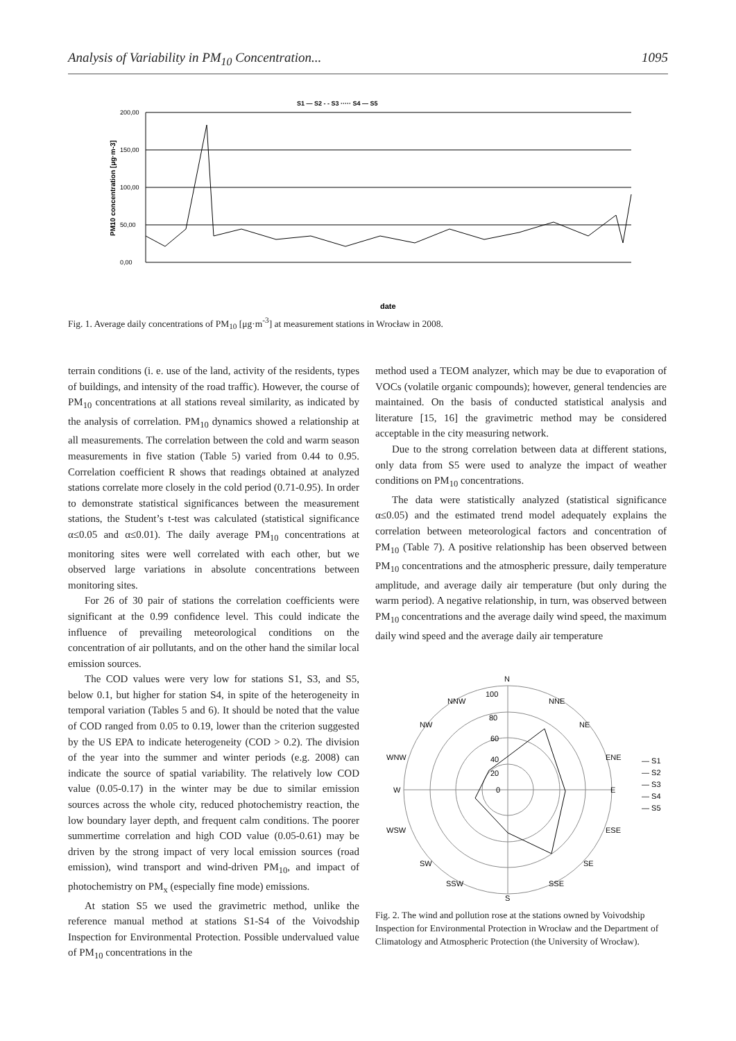Analysis of Variability in PM<sub>10</sub> Concentration... 1095
S1 — S2 - - S3 ····· S4 — S5
200,00
150,00
100,00
50,00
0,00
PM10 concentration [μg·m-3]
date
Fig. 1. Average daily concentrations of PM<sub>10</sub> [μg·m<sup>-3</sup>] at measurement stations in Wrocław in 2008.
terrain conditions (i. e. use of the land, activity of the residents, types of buildings, and intensity of the road traffic). However, the course of PM<sub>10</sub> concentrations at all stations reveal similarity, as indicated by the analysis of correlation. PM<sub>10</sub> dynamics showed a relationship at all measurements. The correlation between the cold and warm season measurements in five station (Table 5) varied from 0.44 to 0.95. Correlation coefficient R shows that readings obtained at analyzed stations correlate more closely in the cold period (0.71-0.95). In order to demonstrate statistical significances between the measurement stations, the Student’s t-test was calculated (statistical significance α≤0.05 and α≤0.01). The daily average PM<sub>10</sub> concentrations at monitoring sites were well correlated with each other, but we observed large variations in absolute concentrations between monitoring sites.
For 26 of 30 pair of stations the correlation coefficients were significant at the 0.99 confidence level. This could indicate the influence of prevailing meteorological conditions on the concentration of air pollutants, and on the other hand the similar local emission sources.
The COD values were very low for stations S1, S3, and S5, below 0.1, but higher for station S4, in spite of the heterogeneity in temporal variation (Tables 5 and 6). It should be noted that the value of COD ranged from 0.05 to 0.19, lower than the criterion suggested by the US EPA to indicate heterogeneity (COD > 0.2). The division of the year into the summer and winter periods (e.g. 2008) can indicate the source of spatial variability. The relatively low COD value (0.05-0.17) in the winter may be due to similar emission sources across the whole city, reduced photochemistry reaction, the low boundary layer depth, and frequent calm conditions. The poorer summertime correlation and high COD value (0.05-0.61) may be driven by the strong impact of very local emission sources (road emission), wind transport and wind-driven PM<sub>10</sub>, and impact of photochemistry on PM<sub>x</sub> (especially fine mode) emissions.
At station S5 we used the gravimetric method, unlike the reference manual method at stations S1-S4 of the Voivodship Inspection for Environmental Protection. Possible undervalued value of PM<sub>10</sub> concentrations in the
method used a TEOM analyzer, which may be due to evaporation of VOCs (volatile organic compounds); however, general tendencies are maintained. On the basis of conducted statistical analysis and literature [15, 16] the gravimetric method may be considered acceptable in the city measuring network.
Due to the strong correlation between data at different stations, only data from S5 were used to analyze the impact of weather conditions on PM<sub>10</sub> concentrations.
The data were statistically analyzed (statistical significance α≤0.05) and the estimated trend model adequately explains the correlation between meteorological factors and concentration of PM<sub>10</sub> (Table 7). A positive relationship has been observed between PM<sub>10</sub> concentrations and the atmospheric pressure, daily temperature amplitude, and average daily air temperature (but only during the warm period). A negative relationship, in turn, was observed between PM<sub>10</sub> concentrations and the average daily wind speed, the maximum daily wind speed and the average daily air temperature
N
NNW
NNE
NW
NE
WNW
ENE
W
E
WSW
ESE
SW
SE
SSW
SSE
S
100
80
60
40
20
0
— S1
— S2
— S3
— S4
— S5
Fig. 2. The wind and pollution rose at the stations owned by Voivodship Inspection for Environmental Protection in Wrocław and the Department of Climatology and Atmospheric Protection (the University of Wrocław).